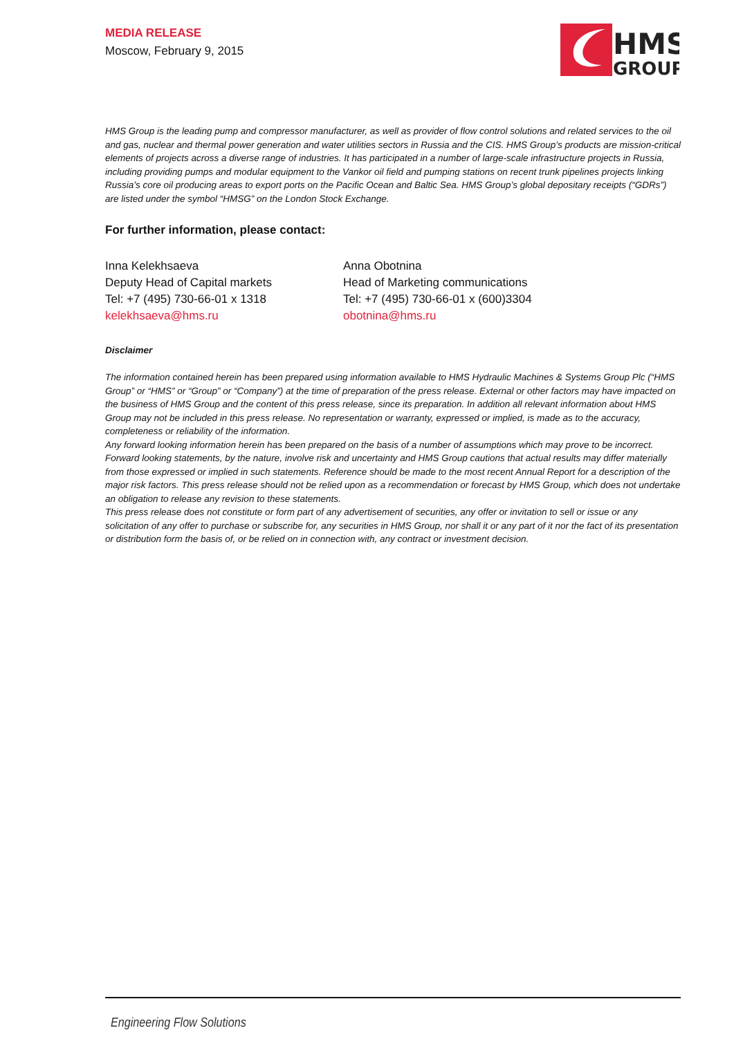HMS
GROUP
MEDIA RELEASE
Moscow, February 9, 2015
HMS Group is the leading pump and compressor manufacturer, as well as provider of flow control solutions and related services to the oil and gas, nuclear and thermal power generation and water utilities sectors in Russia and the CIS. HMS Group’s products are mission-critical elements of projects across a diverse range of industries. It has participated in a number of large-scale infrastructure projects in Russia, including providing pumps and modular equipment to the Vankor oil field and pumping stations on recent trunk pipelines projects linking Russia’s core oil producing areas to export ports on the Pacific Ocean and Baltic Sea. HMS Group’s global depositary receipts (“GDRs”) are listed under the symbol “HMSG” on the London Stock Exchange.
For further information, please contact:
Inna Kelekhsaeva
Deputy Head of Capital markets
Tel: +7 (495) 730-66-01 x 1318
kelekhsaeva@hms.ru
Anna Obotnina
Head of Marketing communications
Tel: +7 (495) 730-66-01 x (600)3304
obotnina@hms.ru
Disclaimer
The information contained herein has been prepared using information available to HMS Hydraulic Machines & Systems Group Plc (“HMS Group” or “HMS” or “Group” or “Company”) at the time of preparation of the press release. External or other factors may have impacted on the business of HMS Group and the content of this press release, since its preparation. In addition all relevant information about HMS Group may not be included in this press release. No representation or warranty, expressed or implied, is made as to the accuracy, completeness or reliability of the information.
Any forward looking information herein has been prepared on the basis of a number of assumptions which may prove to be incorrect. Forward looking statements, by the nature, involve risk and uncertainty and HMS Group cautions that actual results may differ materially from those expressed or implied in such statements. Reference should be made to the most recent Annual Report for a description of the major risk factors. This press release should not be relied upon as a recommendation or forecast by HMS Group, which does not undertake an obligation to release any revision to these statements.
This press release does not constitute or form part of any advertisement of securities, any offer or invitation to sell or issue or any solicitation of any offer to purchase or subscribe for, any securities in HMS Group, nor shall it or any part of it nor the fact of its presentation or distribution form the basis of, or be relied on in connection with, any contract or investment decision.
Engineering Flow Solutions